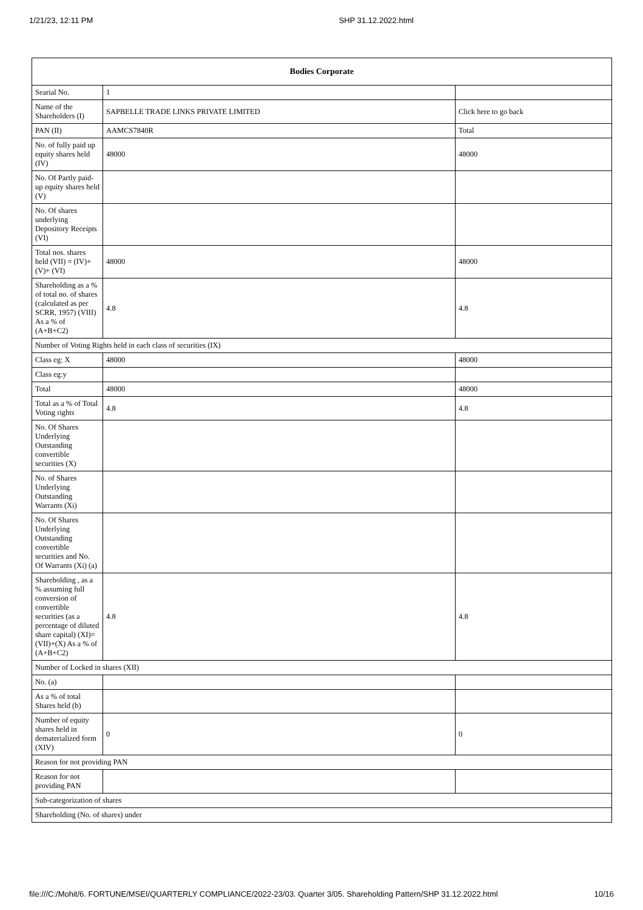1/21/23, 12:11 PM SHP 31.12.2022.html
| Bodies Corporate | | |
| --- | --- | --- |
| Searial No. | 1 | |
| Name of the Shareholders (I) | SAPBELLE TRADE LINKS PRIVATE LIMITED | Click here to go back |
| PAN (II) | AAMCS7840R | Total |
| No. of fully paid up equity shares held (IV) | 48000 | 48000 |
| No. Of Partly paid-up equity shares held (V) | | |
| No. Of shares underlying Depository Receipts (VI) | | |
| Total nos. shares held (VII) = (IV)+(V)+ (VI) | 48000 | 48000 |
| Shareholding as a % of total no. of shares (calculated as per SCRR, 1957) (VIII) As a % of (A+B+C2) | 4.8 | 4.8 |
| Number of Voting Rights held in each class of securities (IX) | | |
| Class eg: X | 48000 | 48000 |
| Class eg:y | | |
| Total | 48000 | 48000 |
| Total as a % of Total Voting rights | 4.8 | 4.8 |
| No. Of Shares Underlying Outstanding convertible securities (X) | | |
| No. of Shares Underlying Outstanding Warrants (Xi) | | |
| No. Of Shares Underlying Outstanding convertible securities and No. Of Warrants (Xi) (a) | | |
| Shareholding , as a % assuming full conversion of convertible securities (as a percentage of diluted share capital) (XI)= (VII)+(X) As a % of (A+B+C2) | 4.8 | 4.8 |
| Number of Locked in shares (XII) | | |
| No. (a) | | |
| As a % of total Shares held (b) | | |
| Number of equity shares held in dematerialized form (XIV) | 0 | 0 |
| Reason for not providing PAN | | |
| Reason for not providing PAN | | |
| Sub-categorization of shares | | |
| Shareholding (No. of shares) under | | |
file:///C:/Mohit/6. FORTUNE/MSEI/QUARTERLY COMPLIANCE/2022-23/03. Quarter 3/05. Shareholding Pattern/SHP 31.12.2022.html 10/16